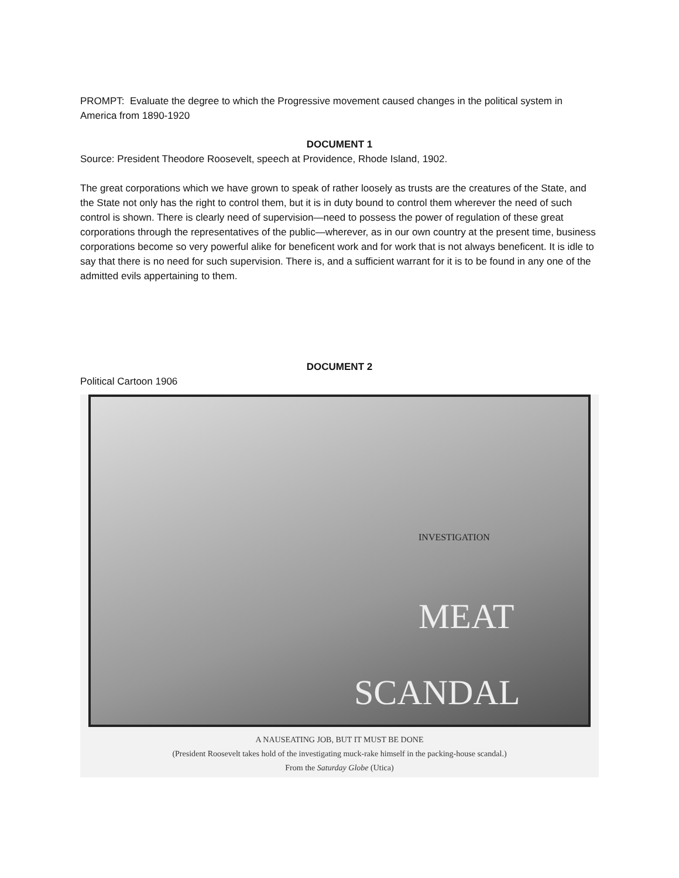PROMPT: Evaluate the degree to which the Progressive movement caused changes in the political system in America from 1890-1920
DOCUMENT 1
Source: President Theodore Roosevelt, speech at Providence, Rhode Island, 1902.
The great corporations which we have grown to speak of rather loosely as trusts are the creatures of the State, and the State not only has the right to control them, but it is in duty bound to control them wherever the need of such control is shown. There is clearly need of supervision—need to possess the power of regulation of these great corporations through the representatives of the public—wherever, as in our own country at the present time, business corporations become so very powerful alike for beneficent work and for work that is not always beneficent. It is idle to say that there is no need for such supervision. There is, and a sufficient warrant for it is to be found in any one of the admitted evils appertaining to them.
DOCUMENT 2
Political Cartoon 1906
INVESTIGATION
MEAT
SCANDAL
A NAUSEATING JOB, BUT IT MUST BE DONE
(President Roosevelt takes hold of the investigating muck-rake himself in the packing-house scandal.)
From the Saturday Globe (Utica)